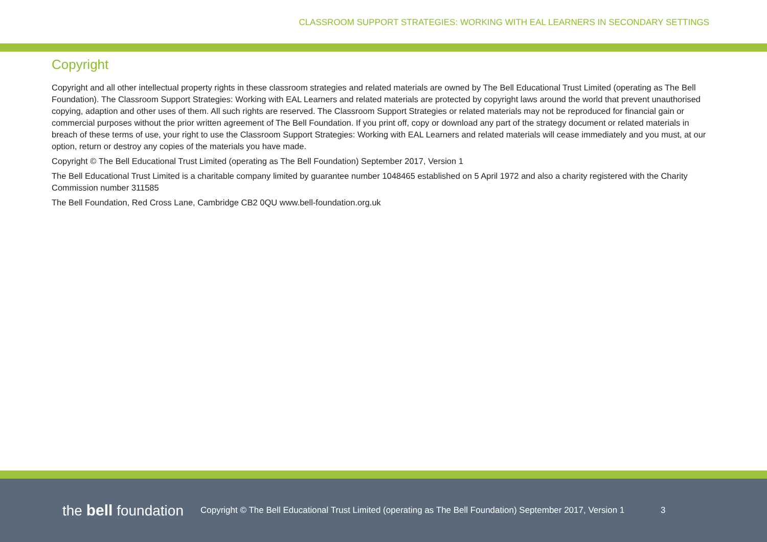CLASSROOM SUPPORT STRATEGIES: WORKING WITH EAL LEARNERS IN SECONDARY SETTINGS
Copyright
Copyright and all other intellectual property rights in these classroom strategies and related materials are owned by The Bell Educational Trust Limited (operating as The Bell Foundation). The Classroom Support Strategies: Working with EAL Learners and related materials are protected by copyright laws around the world that prevent unauthorised copying, adaption and other uses of them. All such rights are reserved. The Classroom Support Strategies or related materials may not be reproduced for financial gain or commercial purposes without the prior written agreement of The Bell Foundation. If you print off, copy or download any part of the strategy document or related materials in breach of these terms of use, your right to use the Classroom Support Strategies: Working with EAL Learners and related materials will cease immediately and you must, at our option, return or destroy any copies of the materials you have made.
Copyright © The Bell Educational Trust Limited (operating as The Bell Foundation) September 2017, Version 1
The Bell Educational Trust Limited is a charitable company limited by guarantee number 1048465 established on 5 April 1972 and also a charity registered with the Charity Commission number 311585
The Bell Foundation, Red Cross Lane, Cambridge CB2 0QU www.bell-foundation.org.uk
the bell foundation
Copyright © The Bell Educational Trust Limited (operating as The Bell Foundation) September 2017, Version 1
3